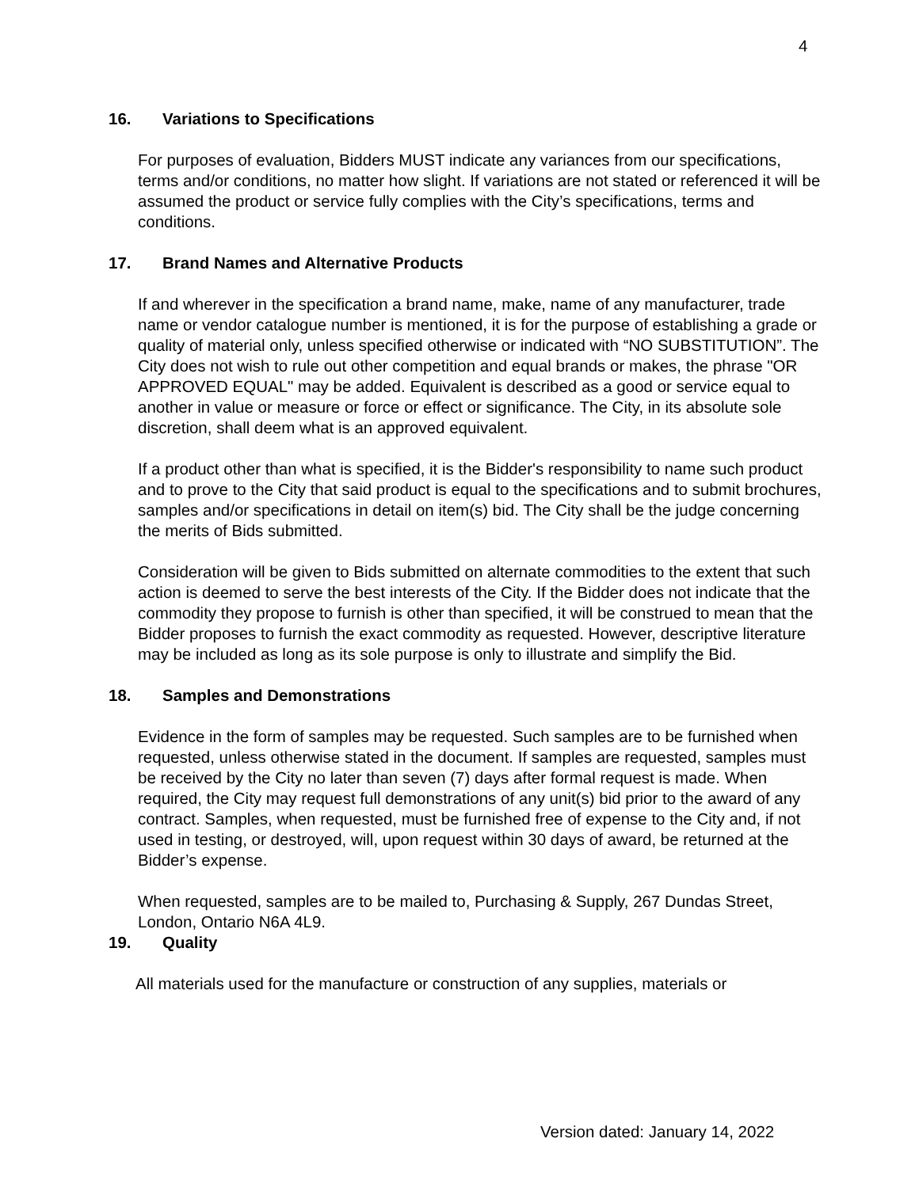4
16. Variations to Specifications
For purposes of evaluation, Bidders MUST indicate any variances from our specifications, terms and/or conditions, no matter how slight. If variations are not stated or referenced it will be assumed the product or service fully complies with the City’s specifications, terms and conditions.
17. Brand Names and Alternative Products
If and wherever in the specification a brand name, make, name of any manufacturer, trade name or vendor catalogue number is mentioned, it is for the purpose of establishing a grade or quality of material only, unless specified otherwise or indicated with “NO SUBSTITUTION”. The City does not wish to rule out other competition and equal brands or makes, the phrase "OR APPROVED EQUAL" may be added. Equivalent is described as a good or service equal to another in value or measure or force or effect or significance. The City, in its absolute sole discretion, shall deem what is an approved equivalent.
If a product other than what is specified, it is the Bidder's responsibility to name such product and to prove to the City that said product is equal to the specifications and to submit brochures, samples and/or specifications in detail on item(s) bid. The City shall be the judge concerning the merits of Bids submitted.
Consideration will be given to Bids submitted on alternate commodities to the extent that such action is deemed to serve the best interests of the City. If the Bidder does not indicate that the commodity they propose to furnish is other than specified, it will be construed to mean that the Bidder proposes to furnish the exact commodity as requested. However, descriptive literature may be included as long as its sole purpose is only to illustrate and simplify the Bid.
18. Samples and Demonstrations
Evidence in the form of samples may be requested. Such samples are to be furnished when requested, unless otherwise stated in the document. If samples are requested, samples must be received by the City no later than seven (7) days after formal request is made. When required, the City may request full demonstrations of any unit(s) bid prior to the award of any contract. Samples, when requested, must be furnished free of expense to the City and, if not used in testing, or destroyed, will, upon request within 30 days of award, be returned at the Bidder’s expense.
When requested, samples are to be mailed to, Purchasing & Supply, 267 Dundas Street, London, Ontario N6A 4L9.
19. Quality
All materials used for the manufacture or construction of any supplies, materials or
Version dated: January 14, 2022